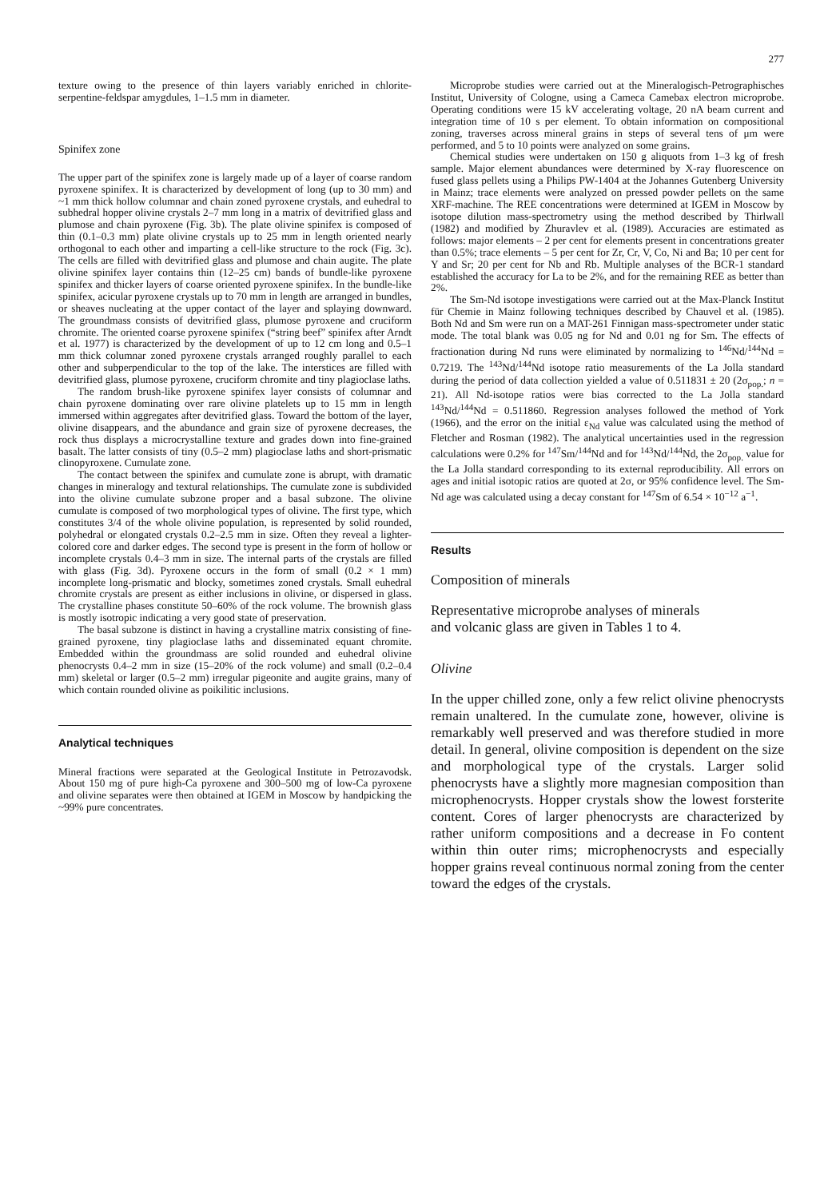277
texture owing to the presence of thin layers variably enriched in chlorite-serpentine-feldspar amygdules, 1–1.5 mm in diameter.
Spinifex zone
The upper part of the spinifex zone is largely made up of a layer of coarse random pyroxene spinifex. It is characterized by development of long (up to 30 mm) and ~1 mm thick hollow columnar and chain zoned pyroxene crystals, and euhedral to subhedral hopper olivine crystals 2–7 mm long in a matrix of devitrified glass and plumose and chain pyroxene (Fig. 3b). The plate olivine spinifex is composed of thin (0.1–0.3 mm) plate olivine crystals up to 25 mm in length oriented nearly orthogonal to each other and imparting a cell-like structure to the rock (Fig. 3c). The cells are filled with devitrified glass and plumose and chain augite. The plate olivine spinifex layer contains thin (12–25 cm) bands of bundle-like pyroxene spinifex and thicker layers of coarse oriented pyroxene spinifex. In the bundle-like spinifex, acicular pyroxene crystals up to 70 mm in length are arranged in bundles, or sheaves nucleating at the upper contact of the layer and splaying downward. The groundmass consists of devitrified glass, plumose pyroxene and cruciform chromite. The oriented coarse pyroxene spinifex (“string beef” spinifex after Arndt et al. 1977) is characterized by the development of up to 12 cm long and 0.5–1 mm thick columnar zoned pyroxene crystals arranged roughly parallel to each other and subperpendicular to the top of the lake. The interstices are filled with devitrified glass, plumose pyroxene, cruciform chromite and tiny plagioclase laths.
The random brush-like pyroxene spinifex layer consists of columnar and chain pyroxene dominating over rare olivine platelets up to 15 mm in length immersed within aggregates after devitrified glass. Toward the bottom of the layer, olivine disappears, and the abundance and grain size of pyroxene decreases, the rock thus displays a microcrystalline texture and grades down into fine-grained basalt. The latter consists of tiny (0.5–2 mm) plagioclase laths and short-prismatic clinopyroxene. Cumulate zone.
The contact between the spinifex and cumulate zone is abrupt, with dramatic changes in mineralogy and textural relationships. The cumulate zone is subdivided into the olivine cumulate subzone proper and a basal subzone. The olivine cumulate is composed of two morphological types of olivine. The first type, which constitutes 3/4 of the whole olivine population, is represented by solid rounded, polyhedral or elongated crystals 0.2–2.5 mm in size. Often they reveal a lighter-colored core and darker edges. The second type is present in the form of hollow or incomplete crystals 0.4–3 mm in size. The internal parts of the crystals are filled with glass (Fig. 3d). Pyroxene occurs in the form of small (0.2 × 1 mm) incomplete long-prismatic and blocky, sometimes zoned crystals. Small euhedral chromite crystals are present as either inclusions in olivine, or dispersed in glass. The crystalline phases constitute 50–60% of the rock volume. The brownish glass is mostly isotropic indicating a very good state of preservation.
The basal subzone is distinct in having a crystalline matrix consisting of fine-grained pyroxene, tiny plagioclase laths and disseminated equant chromite. Embedded within the groundmass are solid rounded and euhedral olivine phenocrysts 0.4–2 mm in size (15–20% of the rock volume) and small (0.2–0.4 mm) skeletal or larger (0.5–2 mm) irregular pigeonite and augite grains, many of which contain rounded olivine as poikilitic inclusions.
Analytical techniques
Mineral fractions were separated at the Geological Institute in Petrozavodsk. About 150 mg of pure high-Ca pyroxene and 300–500 mg of low-Ca pyroxene and olivine separates were then obtained at IGEM in Moscow by handpicking the ~99% pure concentrates.
Microprobe studies were carried out at the Mineralogisch-Petrographisches Institut, University of Cologne, using a Cameca Camebax electron microprobe. Operating conditions were 15 kV accelerating voltage, 20 nA beam current and integration time of 10 s per element. To obtain information on compositional zoning, traverses across mineral grains in steps of several tens of μm were performed, and 5 to 10 points were analyzed on some grains.
Chemical studies were undertaken on 150 g aliquots from 1–3 kg of fresh sample. Major element abundances were determined by X-ray fluorescence on fused glass pellets using a Philips PW-1404 at the Johannes Gutenberg University in Mainz; trace elements were analyzed on pressed powder pellets on the same XRF-machine. The REE concentrations were determined at IGEM in Moscow by isotope dilution mass-spectrometry using the method described by Thirlwall (1982) and modified by Zhuravlev et al. (1989). Accuracies are estimated as follows: major elements – 2 per cent for elements present in concentrations greater than 0.5%; trace elements – 5 per cent for Zr, Cr, V, Co, Ni and Ba; 10 per cent for Y and Sr; 20 per cent for Nb and Rb. Multiple analyses of the BCR-1 standard established the accuracy for La to be 2%, and for the remaining REE as better than 2%.
The Sm-Nd isotope investigations were carried out at the Max-Planck Institut für Chemie in Mainz following techniques described by Chauvel et al. (1985). Both Nd and Sm were run on a MAT-261 Finnigan mass-spectrometer under static mode. The total blank was 0.05 ng for Nd and 0.01 ng for Sm. The effects of fractionation during Nd runs were eliminated by normalizing to <sup>146</sup>Nd/<sup>144</sup>Nd = 0.7219. The <sup>143</sup>Nd/<sup>144</sup>Nd isotope ratio measurements of the La Jolla standard during the period of data collection yielded a value of 0.511831 ± 20 (2σ<sub>pop.</sub>; n = 21). All Nd-isotope ratios were bias corrected to the La Jolla standard <sup>143</sup>Nd/<sup>144</sup>Nd = 0.511860. Regression analyses followed the method of York (1966), and the error on the initial ε<sub>Nd</sub> value was calculated using the method of Fletcher and Rosman (1982). The analytical uncertainties used in the regression calculations were 0.2% for <sup>147</sup>Sm/<sup>144</sup>Nd and for <sup>143</sup>Nd/<sup>144</sup>Nd, the 2σ<sub>pop.</sub> value for the La Jolla standard corresponding to its external reproducibility. All errors on ages and initial isotopic ratios are quoted at 2σ, or 95% confidence level. The Sm-Nd age was calculated using a decay constant for <sup>147</sup>Sm of 6.54 × 10<sup>−12</sup> a<sup>−1</sup>.
Results
Composition of minerals
Representative microprobe analyses of minerals
and volcanic glass are given in Tables 1 to 4.
Olivine
In the upper chilled zone, only a few relict olivine phenocrysts remain unaltered. In the cumulate zone, however, olivine is remarkably well preserved and was therefore studied in more detail. In general, olivine composition is dependent on the size and morphological type of the crystals. Larger solid phenocrysts have a slightly more magnesian composition than microphenocrysts. Hopper crystals show the lowest forsterite content. Cores of larger phenocrysts are characterized by rather uniform compositions and a decrease in Fo content within thin outer rims; microphenocrysts and especially hopper grains reveal continuous normal zoning from the center toward the edges of the crystals.